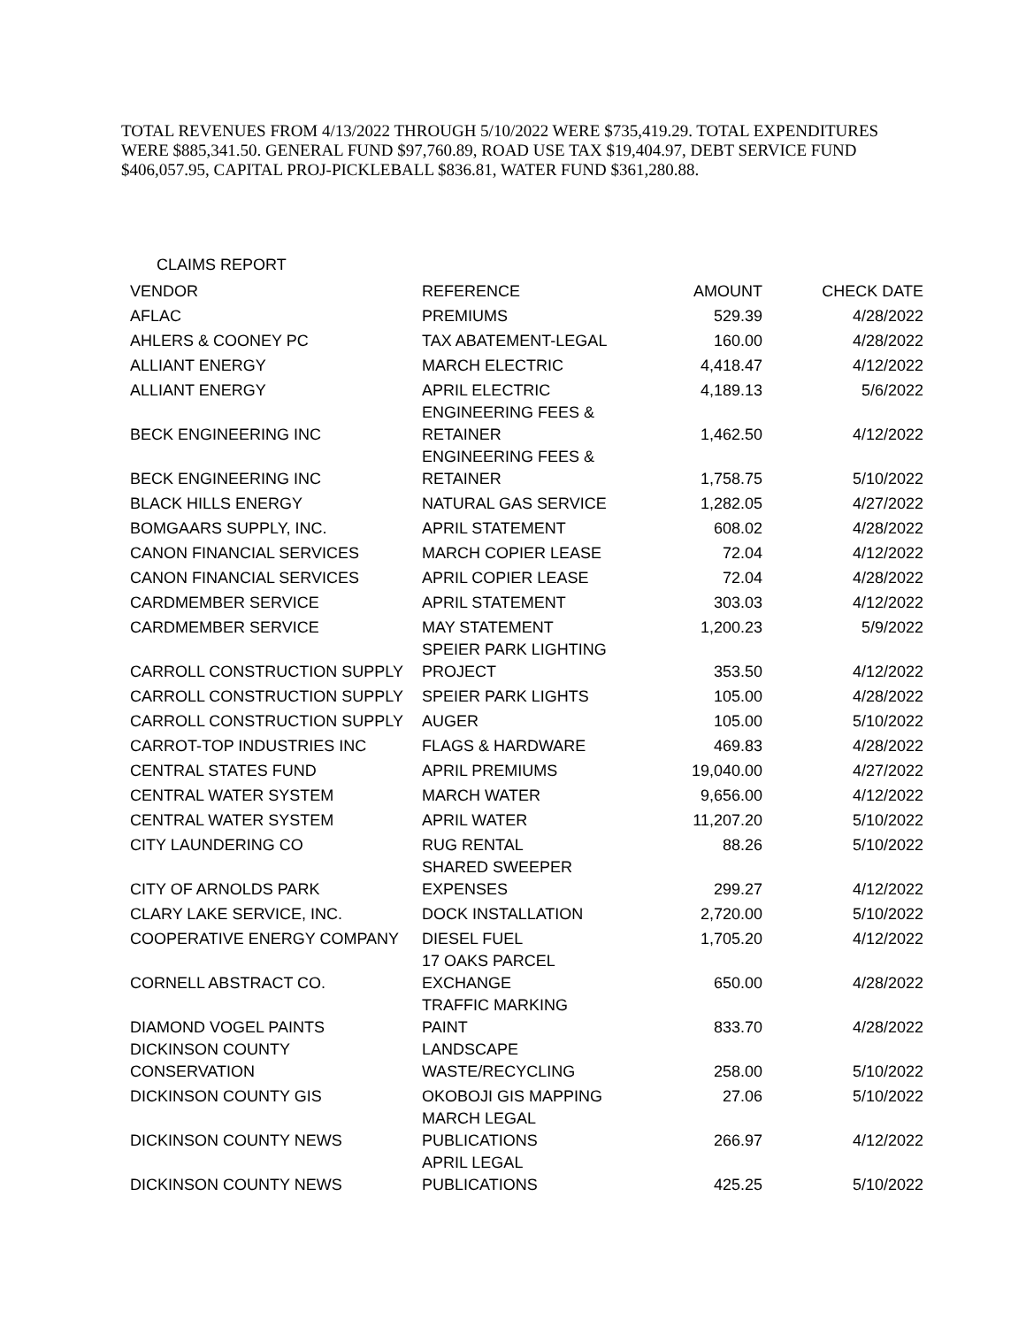TOTAL REVENUES FROM 4/13/2022 THROUGH 5/10/2022 WERE $735,419.29. TOTAL EXPENDITURES WERE $885,341.50. GENERAL FUND $97,760.89, ROAD USE TAX $19,404.97, DEBT SERVICE FUND $406,057.95, CAPITAL PROJ-PICKLEBALL $836.81, WATER FUND $361,280.88.
CLAIMS REPORT
| VENDOR | REFERENCE | AMOUNT | CHECK DATE |
| --- | --- | --- | --- |
| AFLAC | PREMIUMS | 529.39 | 4/28/2022 |
| AHLERS & COONEY PC | TAX ABATEMENT-LEGAL | 160.00 | 4/28/2022 |
| ALLIANT ENERGY | MARCH ELECTRIC | 4,418.47 | 4/12/2022 |
| ALLIANT ENERGY | APRIL ELECTRIC | 4,189.13 | 5/6/2022 |
| BECK ENGINEERING INC | ENGINEERING FEES & RETAINER | 1,462.50 | 4/12/2022 |
| BECK ENGINEERING INC | ENGINEERING FEES & RETAINER | 1,758.75 | 5/10/2022 |
| BLACK HILLS ENERGY | NATURAL GAS SERVICE | 1,282.05 | 4/27/2022 |
| BOMGAARS SUPPLY, INC. | APRIL STATEMENT | 608.02 | 4/28/2022 |
| CANON FINANCIAL SERVICES | MARCH COPIER LEASE | 72.04 | 4/12/2022 |
| CANON FINANCIAL SERVICES | APRIL COPIER LEASE | 72.04 | 4/28/2022 |
| CARDMEMBER SERVICE | APRIL STATEMENT | 303.03 | 4/12/2022 |
| CARDMEMBER SERVICE | MAY STATEMENT | 1,200.23 | 5/9/2022 |
| CARROLL CONSTRUCTION SUPPLY | SPEIER PARK LIGHTING PROJECT | 353.50 | 4/12/2022 |
| CARROLL CONSTRUCTION SUPPLY | SPEIER PARK LIGHTS | 105.00 | 4/28/2022 |
| CARROLL CONSTRUCTION SUPPLY | AUGER | 105.00 | 5/10/2022 |
| CARROT-TOP INDUSTRIES INC | FLAGS & HARDWARE | 469.83 | 4/28/2022 |
| CENTRAL STATES FUND | APRIL PREMIUMS | 19,040.00 | 4/27/2022 |
| CENTRAL WATER SYSTEM | MARCH WATER | 9,656.00 | 4/12/2022 |
| CENTRAL WATER SYSTEM | APRIL WATER | 11,207.20 | 5/10/2022 |
| CITY LAUNDERING CO | RUG RENTAL | 88.26 | 5/10/2022 |
| CITY OF ARNOLDS PARK | SHARED SWEEPER EXPENSES | 299.27 | 4/12/2022 |
| CLARY LAKE SERVICE, INC. | DOCK INSTALLATION | 2,720.00 | 5/10/2022 |
| COOPERATIVE ENERGY COMPANY | DIESEL FUEL | 1,705.20 | 4/12/2022 |
| CORNELL ABSTRACT CO. | 17 OAKS PARCEL EXCHANGE | 650.00 | 4/28/2022 |
| DIAMOND VOGEL PAINTS | TRAFFIC MARKING PAINT | 833.70 | 4/28/2022 |
| DICKINSON COUNTY CONSERVATION | LANDSCAPE WASTE/RECYCLING | 258.00 | 5/10/2022 |
| DICKINSON COUNTY GIS | OKOBOJI GIS MAPPING | 27.06 | 5/10/2022 |
| DICKINSON COUNTY NEWS | MARCH LEGAL PUBLICATIONS | 266.97 | 4/12/2022 |
| DICKINSON COUNTY NEWS | APRIL LEGAL PUBLICATIONS | 425.25 | 5/10/2022 |